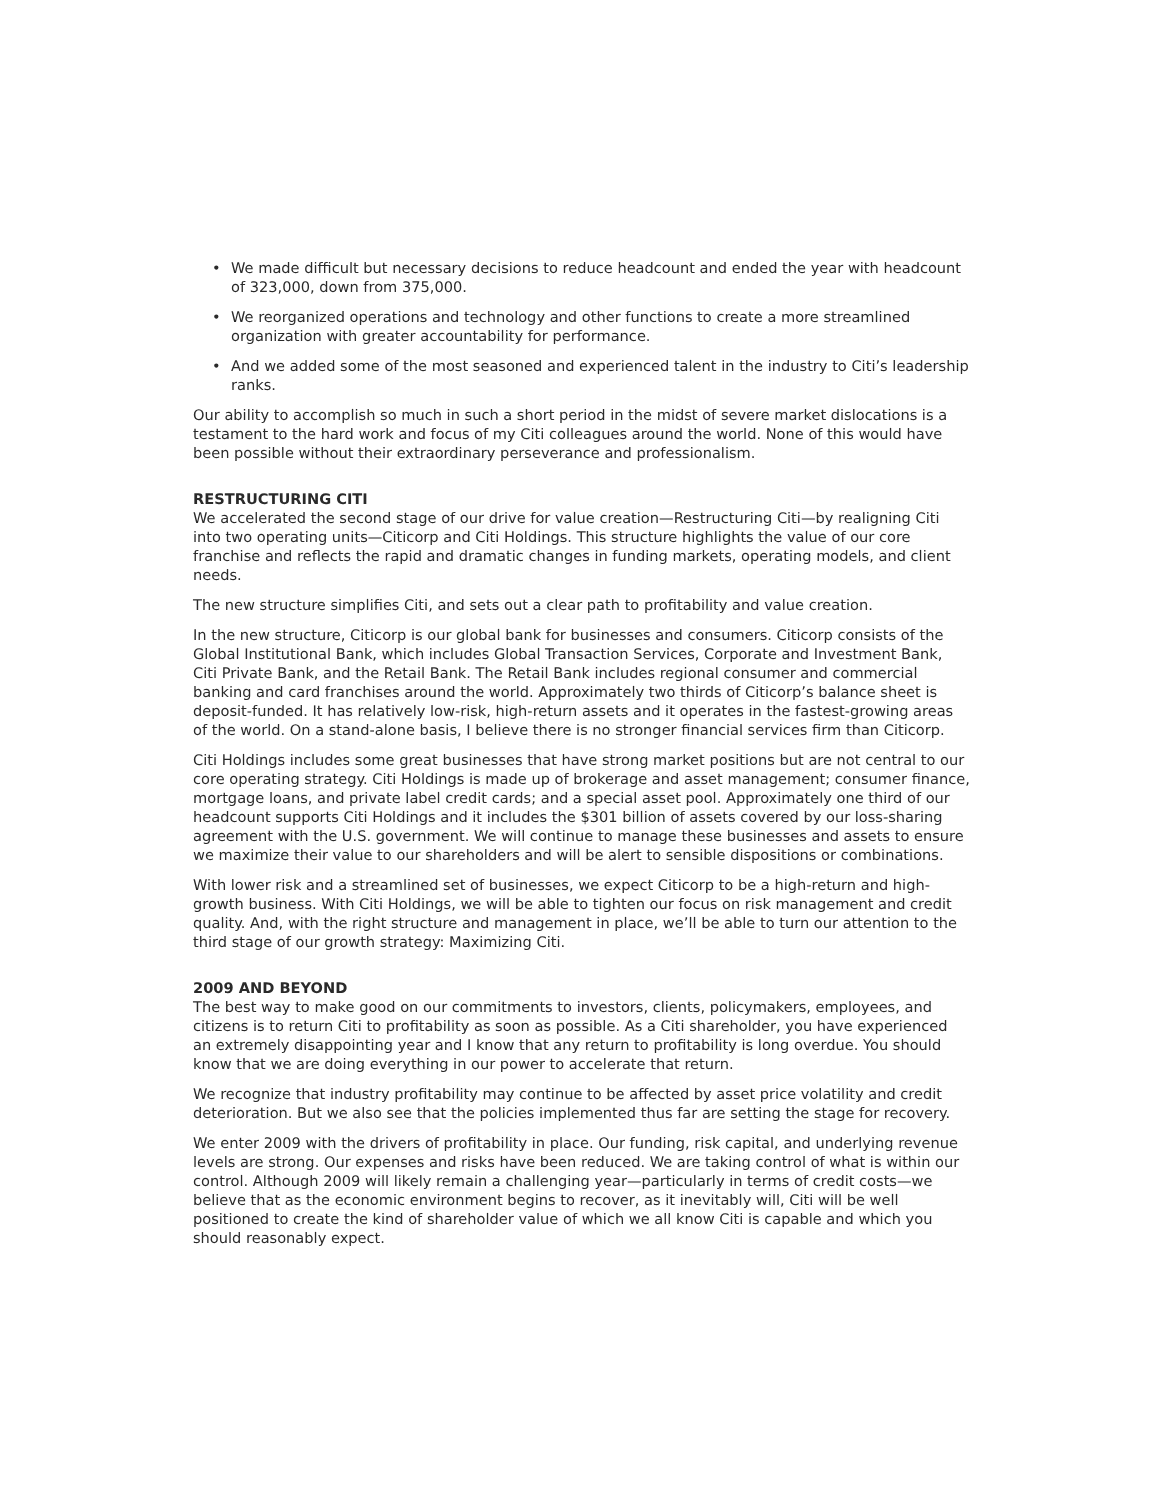• We made difficult but necessary decisions to reduce headcount and ended the year with headcount of 323,000, down from 375,000.
• We reorganized operations and technology and other functions to create a more streamlined organization with greater accountability for performance.
• And we added some of the most seasoned and experienced talent in the industry to Citi’s leadership ranks.
Our ability to accomplish so much in such a short period in the midst of severe market dislocations is a testament to the hard work and focus of my Citi colleagues around the world. None of this would have been possible without their extraordinary perseverance and professionalism.
RESTRUCTURING CITI
We accelerated the second stage of our drive for value creation—Restructuring Citi—by realigning Citi into two operating units—Citicorp and Citi Holdings. This structure highlights the value of our core franchise and reflects the rapid and dramatic changes in funding markets, operating models, and client needs.
The new structure simplifies Citi, and sets out a clear path to profitability and value creation.
In the new structure, Citicorp is our global bank for businesses and consumers. Citicorp consists of the Global Institutional Bank, which includes Global Transaction Services, Corporate and Investment Bank, Citi Private Bank, and the Retail Bank. The Retail Bank includes regional consumer and commercial banking and card franchises around the world. Approximately two thirds of Citicorp’s balance sheet is deposit-funded. It has relatively low-risk, high-return assets and it operates in the fastest-growing areas of the world. On a stand-alone basis, I believe there is no stronger financial services firm than Citicorp.
Citi Holdings includes some great businesses that have strong market positions but are not central to our core operating strategy. Citi Holdings is made up of brokerage and asset management; consumer finance, mortgage loans, and private label credit cards; and a special asset pool. Approximately one third of our headcount supports Citi Holdings and it includes the $301 billion of assets covered by our loss-sharing agreement with the U.S. government. We will continue to manage these businesses and assets to ensure we maximize their value to our shareholders and will be alert to sensible dispositions or combinations.
With lower risk and a streamlined set of businesses, we expect Citicorp to be a high-return and high-growth business. With Citi Holdings, we will be able to tighten our focus on risk management and credit quality. And, with the right structure and management in place, we’ll be able to turn our attention to the third stage of our growth strategy: Maximizing Citi.
2009 AND BEYOND
The best way to make good on our commitments to investors, clients, policymakers, employees, and citizens is to return Citi to profitability as soon as possible. As a Citi shareholder, you have experienced an extremely disappointing year and I know that any return to profitability is long overdue. You should know that we are doing everything in our power to accelerate that return.
We recognize that industry profitability may continue to be affected by asset price volatility and credit deterioration. But we also see that the policies implemented thus far are setting the stage for recovery.
We enter 2009 with the drivers of profitability in place. Our funding, risk capital, and underlying revenue levels are strong. Our expenses and risks have been reduced. We are taking control of what is within our control. Although 2009 will likely remain a challenging year—particularly in terms of credit costs—we believe that as the economic environment begins to recover, as it inevitably will, Citi will be well positioned to create the kind of shareholder value of which we all know Citi is capable and which you should reasonably expect.